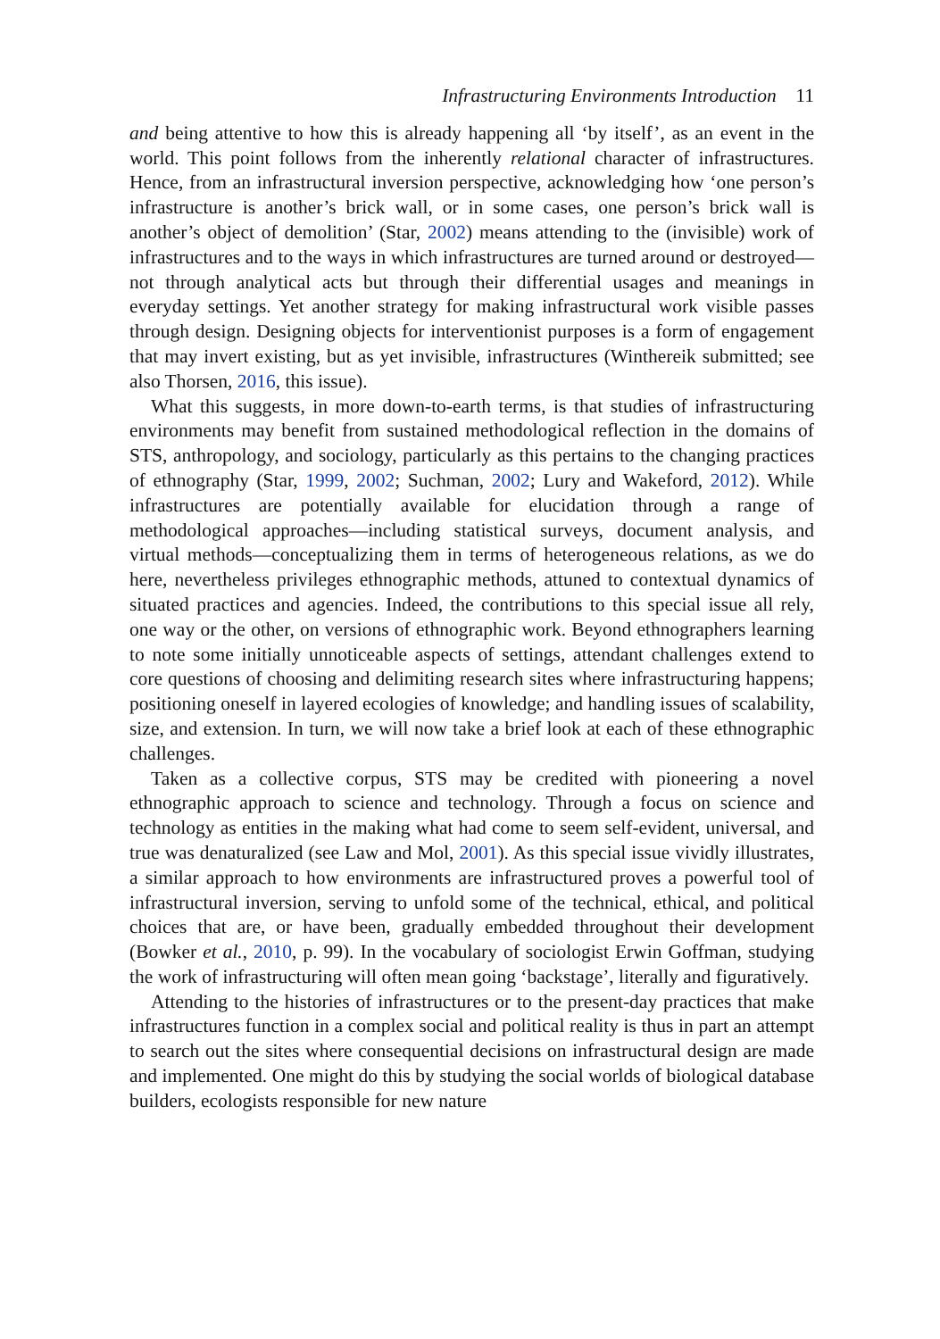Infrastructuring Environments Introduction 11
and being attentive to how this is already happening all ‘by itself’, as an event in the world. This point follows from the inherently relational character of infrastructures. Hence, from an infrastructural inversion perspective, acknowledging how ‘one person’s infrastructure is another’s brick wall, or in some cases, one person’s brick wall is another’s object of demolition’ (Star, 2002) means attending to the (invisible) work of infrastructures and to the ways in which infrastructures are turned around or destroyed—not through analytical acts but through their differential usages and meanings in everyday settings. Yet another strategy for making infrastructural work visible passes through design. Designing objects for interventionist purposes is a form of engagement that may invert existing, but as yet invisible, infrastructures (Winthereik submitted; see also Thorsen, 2016, this issue).
What this suggests, in more down-to-earth terms, is that studies of infrastructuring environments may benefit from sustained methodological reflection in the domains of STS, anthropology, and sociology, particularly as this pertains to the changing practices of ethnography (Star, 1999, 2002; Suchman, 2002; Lury and Wakeford, 2012). While infrastructures are potentially available for elucidation through a range of methodological approaches—including statistical surveys, document analysis, and virtual methods—conceptualizing them in terms of heterogeneous relations, as we do here, nevertheless privileges ethnographic methods, attuned to contextual dynamics of situated practices and agencies. Indeed, the contributions to this special issue all rely, one way or the other, on versions of ethnographic work. Beyond ethnographers learning to note some initially unnoticeable aspects of settings, attendant challenges extend to core questions of choosing and delimiting research sites where infrastructuring happens; positioning oneself in layered ecologies of knowledge; and handling issues of scalability, size, and extension. In turn, we will now take a brief look at each of these ethnographic challenges.
Taken as a collective corpus, STS may be credited with pioneering a novel ethnographic approach to science and technology. Through a focus on science and technology as entities in the making what had come to seem self-evident, universal, and true was denaturalized (see Law and Mol, 2001). As this special issue vividly illustrates, a similar approach to how environments are infrastructured proves a powerful tool of infrastructural inversion, serving to unfold some of the technical, ethical, and political choices that are, or have been, gradually embedded throughout their development (Bowker et al., 2010, p. 99). In the vocabulary of sociologist Erwin Goffman, studying the work of infrastructuring will often mean going ‘backstage’, literally and figuratively.
Attending to the histories of infrastructures or to the present-day practices that make infrastructures function in a complex social and political reality is thus in part an attempt to search out the sites where consequential decisions on infrastructural design are made and implemented. One might do this by studying the social worlds of biological database builders, ecologists responsible for new nature